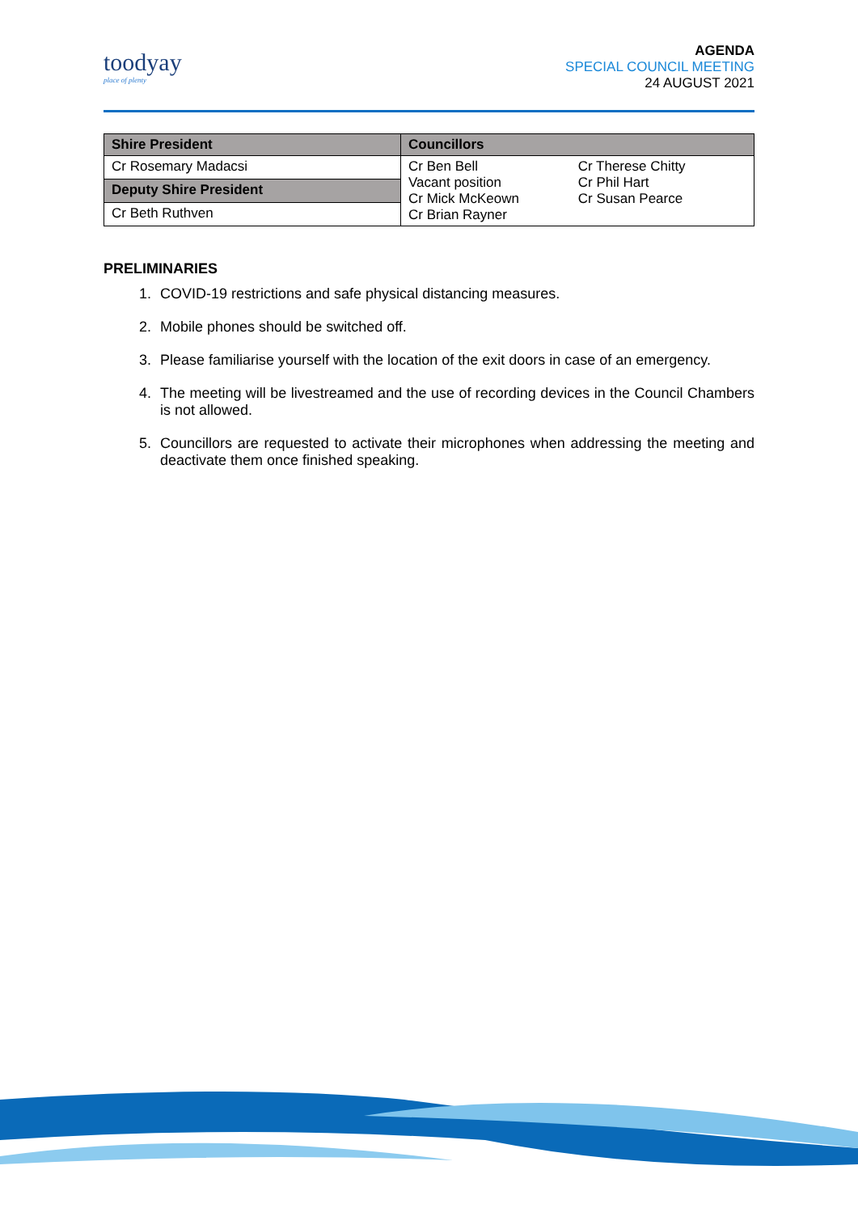toodyay
place of plenty
AGENDA
SPECIAL COUNCIL MEETING
24 AUGUST 2021
| Shire President | Councillors |
| Cr Rosemary Madacsi | / Cr Ben Bell Vacant position Cr Mick McKeown Cr Brian Rayner / Cr Therese Chitty Cr Phil Hart Cr Susan Pearce / |
| Deputy Shire President | |
| Cr Beth Ruthven | |
PRELIMINARIES
1. COVID-19 restrictions and safe physical distancing measures.
2. Mobile phones should be switched off.
3. Please familiarise yourself with the location of the exit doors in case of an emergency.
4. The meeting will be livestreamed and the use of recording devices in the Council Chambers is not allowed.
5. Councillors are requested to activate their microphones when addressing the meeting and deactivate them once finished speaking.